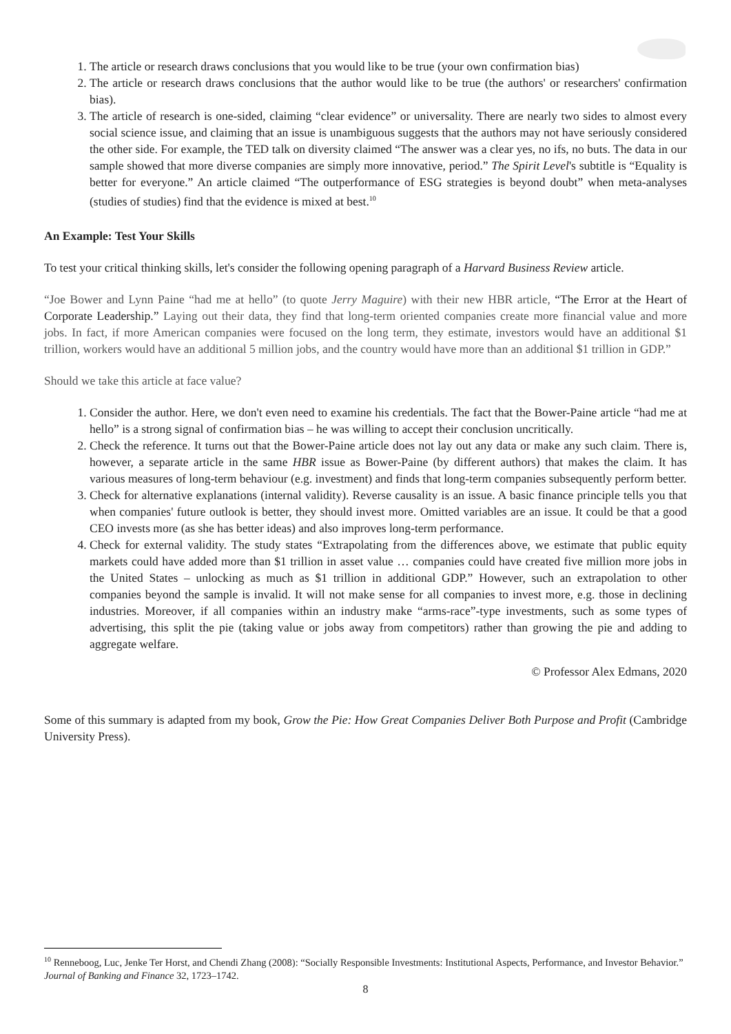1. The article or research draws conclusions that you would like to be true (your own confirmation bias)
2. The article or research draws conclusions that the author would like to be true (the authors' or researchers' confirmation bias).
3. The article of research is one-sided, claiming “clear evidence” or universality. There are nearly two sides to almost every social science issue, and claiming that an issue is unambiguous suggests that the authors may not have seriously considered the other side. For example, the TED talk on diversity claimed “The answer was a clear yes, no ifs, no buts. The data in our sample showed that more diverse companies are simply more innovative, period.” The Spirit Level's subtitle is “Equality is better for everyone.” An article claimed “The outperformance of ESG strategies is beyond doubt” when meta-analyses (studies of studies) find that the evidence is mixed at best.<sup>10</sup>
An Example: Test Your Skills
To test your critical thinking skills, let's consider the following opening paragraph of a Harvard Business Review article.
“Joe Bower and Lynn Paine “had me at hello” (to quote Jerry Maguire) with their new HBR article, “The Error at the Heart of Corporate Leadership.” Laying out their data, they find that long-term oriented companies create more financial value and more jobs. In fact, if more American companies were focused on the long term, they estimate, investors would have an additional $1 trillion, workers would have an additional 5 million jobs, and the country would have more than an additional $1 trillion in GDP.”
Should we take this article at face value?
1. Consider the author. Here, we don't even need to examine his credentials. The fact that the Bower-Paine article “had me at hello” is a strong signal of confirmation bias – he was willing to accept their conclusion uncritically.
2. Check the reference. It turns out that the Bower-Paine article does not lay out any data or make any such claim. There is, however, a separate article in the same HBR issue as Bower-Paine (by different authors) that makes the claim. It has various measures of long-term behaviour (e.g. investment) and finds that long-term companies subsequently perform better.
3. Check for alternative explanations (internal validity). Reverse causality is an issue. A basic finance principle tells you that when companies' future outlook is better, they should invest more. Omitted variables are an issue. It could be that a good CEO invests more (as she has better ideas) and also improves long-term performance.
4. Check for external validity. The study states “Extrapolating from the differences above, we estimate that public equity markets could have added more than $1 trillion in asset value … companies could have created five million more jobs in the United States – unlocking as much as $1 trillion in additional GDP.” However, such an extrapolation to other companies beyond the sample is invalid. It will not make sense for all companies to invest more, e.g. those in declining industries. Moreover, if all companies within an industry make “arms-race”-type investments, such as some types of advertising, this split the pie (taking value or jobs away from competitors) rather than growing the pie and adding to aggregate welfare.
© Professor Alex Edmans, 2020
Some of this summary is adapted from my book, Grow the Pie: How Great Companies Deliver Both Purpose and Profit (Cambridge University Press).
<sup>10</sup> Renneboog, Luc, Jenke Ter Horst, and Chendi Zhang (2008): “Socially Responsible Investments: Institutional Aspects, Performance, and Investor Behavior.” Journal of Banking and Finance 32, 1723–1742.
8